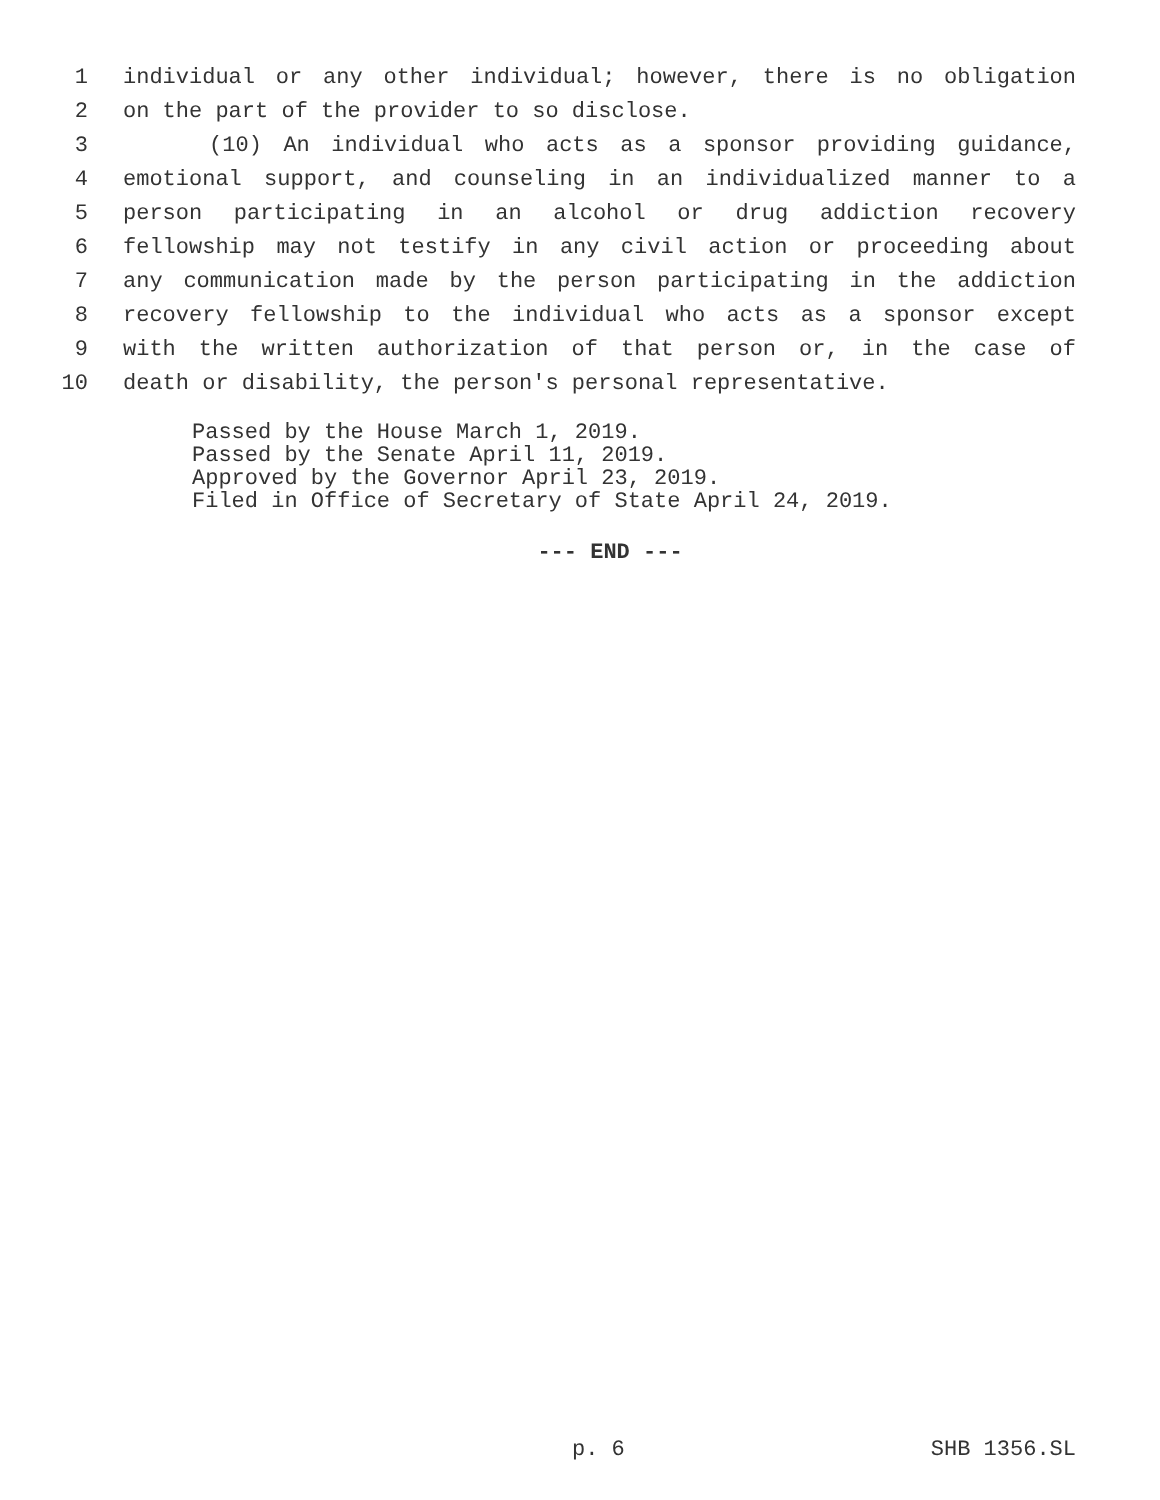1 individual or any other individual; however, there is no obligation
2 on the part of the provider to so disclose.
3 (10) An individual who acts as a sponsor providing guidance,
4 emotional support, and counseling in an individualized manner to a
5 person participating in an alcohol or drug addiction recovery
6 fellowship may not testify in any civil action or proceeding about
7 any communication made by the person participating in the addiction
8 recovery fellowship to the individual who acts as a sponsor except
9 with the written authorization of that person or, in the case of
10 death or disability, the person's personal representative.
Passed by the House March 1, 2019.
Passed by the Senate April 11, 2019.
Approved by the Governor April 23, 2019.
Filed in Office of Secretary of State April 24, 2019.
--- END ---
p. 6 SHB 1356.SL